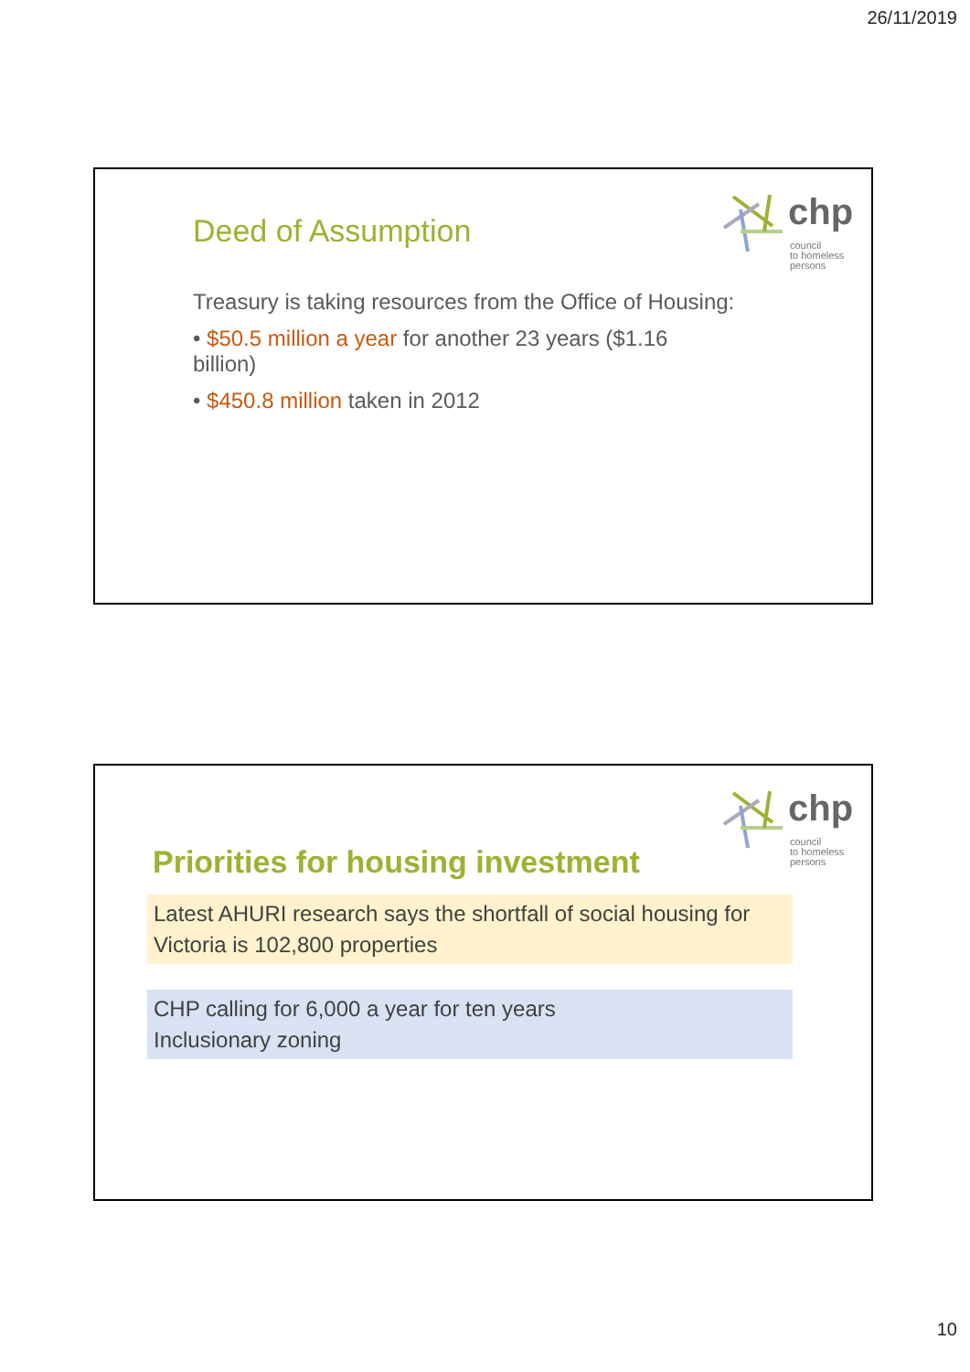26/11/2019
chp
council
to homeless
persons
Deed of Assumption
Treasury is taking resources from the Office of Housing:
• $50.5 million a year for another 23 years ($1.16 billion)
• $450.8 million taken in 2012
chp
council
to homeless
persons
Priorities for housing investment
Latest AHURI research says the shortfall of social housing for Victoria is 102,800 properties
CHP calling for 6,000 a year for ten years
Inclusionary zoning
10